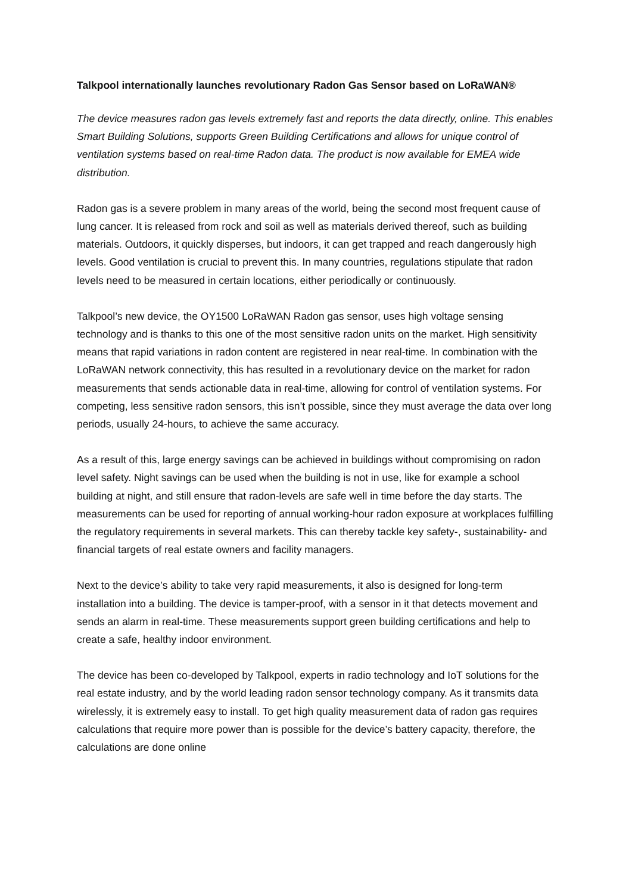Talkpool internationally launches revolutionary Radon Gas Sensor based on LoRaWAN®
The device measures radon gas levels extremely fast and reports the data directly, online. This enables Smart Building Solutions, supports Green Building Certifications and allows for unique control of ventilation systems based on real-time Radon data. The product is now available for EMEA wide distribution.
Radon gas is a severe problem in many areas of the world, being the second most frequent cause of lung cancer. It is released from rock and soil as well as materials derived thereof, such as building materials. Outdoors, it quickly disperses, but indoors, it can get trapped and reach dangerously high levels. Good ventilation is crucial to prevent this. In many countries, regulations stipulate that radon levels need to be measured in certain locations, either periodically or continuously.
Talkpool’s new device, the OY1500 LoRaWAN Radon gas sensor, uses high voltage sensing technology and is thanks to this one of the most sensitive radon units on the market. High sensitivity means that rapid variations in radon content are registered in near real-time. In combination with the LoRaWAN network connectivity, this has resulted in a revolutionary device on the market for radon measurements that sends actionable data in real-time, allowing for control of ventilation systems. For competing, less sensitive radon sensors, this isn’t possible, since they must average the data over long periods, usually 24-hours, to achieve the same accuracy.
As a result of this, large energy savings can be achieved in buildings without compromising on radon level safety. Night savings can be used when the building is not in use, like for example a school building at night, and still ensure that radon-levels are safe well in time before the day starts. The measurements can be used for reporting of annual working-hour radon exposure at workplaces fulfilling the regulatory requirements in several markets. This can thereby tackle key safety-, sustainability- and financial targets of real estate owners and facility managers.
Next to the device’s ability to take very rapid measurements, it also is designed for long-term installation into a building. The device is tamper-proof, with a sensor in it that detects movement and sends an alarm in real-time. These measurements support green building certifications and help to create a safe, healthy indoor environment.
The device has been co-developed by Talkpool, experts in radio technology and IoT solutions for the real estate industry, and by the world leading radon sensor technology company. As it transmits data wirelessly, it is extremely easy to install. To get high quality measurement data of radon gas requires calculations that require more power than is possible for the device’s battery capacity, therefore, the calculations are done online